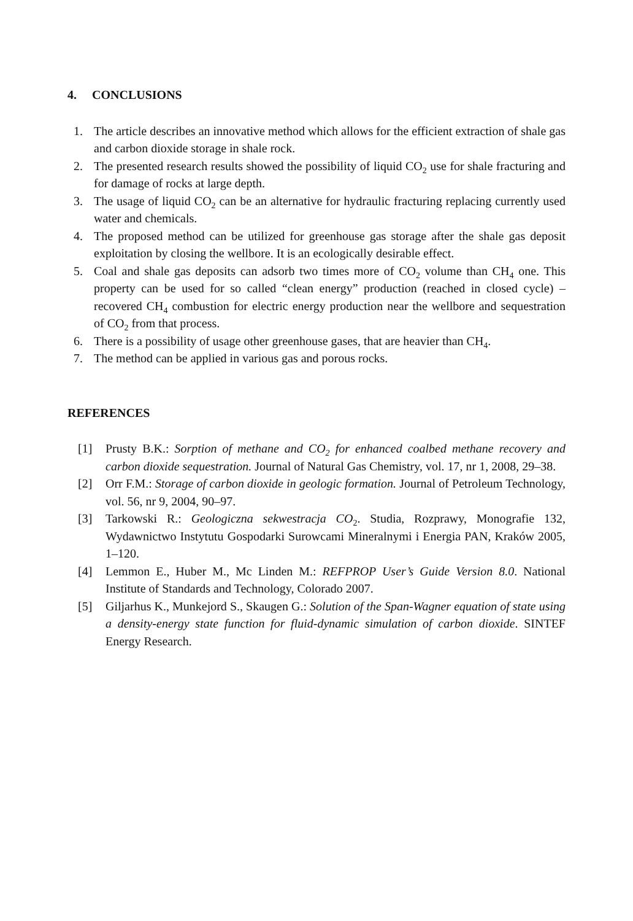4. CONCLUSIONS
1. The article describes an innovative method which allows for the efficient extraction of shale gas and carbon dioxide storage in shale rock.
2. The presented research results showed the possibility of liquid CO<sub>2</sub> use for shale fracturing and for damage of rocks at large depth.
3. The usage of liquid CO<sub>2</sub> can be an alternative for hydraulic fracturing replacing currently used water and chemicals.
4. The proposed method can be utilized for greenhouse gas storage after the shale gas deposit exploitation by closing the wellbore. It is an ecologically desirable effect.
5. Coal and shale gas deposits can adsorb two times more of CO<sub>2</sub> volume than CH<sub>4</sub> one. This property can be used for so called “clean energy” production (reached in closed cycle) – recovered CH<sub>4</sub> combustion for electric energy production near the wellbore and sequestration of CO<sub>2</sub> from that process.
6. There is a possibility of usage other greenhouse gases, that are heavier than CH<sub>4</sub>.
7. The method can be applied in various gas and porous rocks.
REFERENCES
[1] Prusty B.K.: Sorption of methane and CO<sub>2</sub> for enhanced coalbed methane recovery and carbon dioxide sequestration. Journal of Natural Gas Chemistry, vol. 17, nr 1, 2008, 29–38.
[2] Orr F.M.: Storage of carbon dioxide in geologic formation. Journal of Petroleum Technology, vol. 56, nr 9, 2004, 90–97.
[3] Tarkowski R.: Geologiczna sekwestracja CO<sub>2</sub>. Studia, Rozprawy, Monografie 132, Wydawnictwo Instytutu Gospodarki Surowcami Mineralnymi i Energia PAN, Kraków 2005, 1–120.
[4] Lemmon E., Huber M., Mc Linden M.: REFPROP User’s Guide Version 8.0. National Institute of Standards and Technology, Colorado 2007.
[5] Giljarhus K., Munkejord S., Skaugen G.: Solution of the Span-Wagner equation of state using a density-energy state function for fluid-dynamic simulation of carbon dioxide. SINTEF Energy Research.